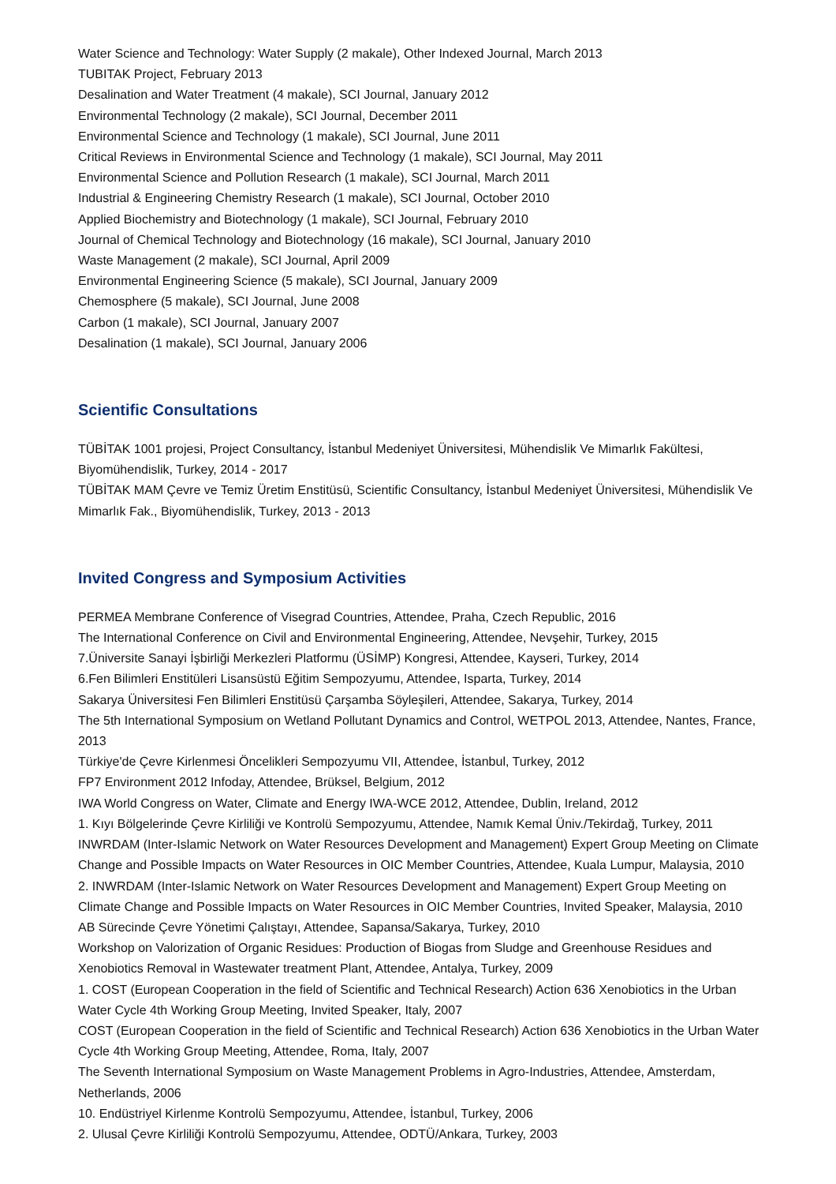Water Science and Technology: Water Supply (2 makale), Other Indexed Journal, March 2013
TUBITAK Project, February 2013
Desalination and Water Treatment (4 makale), SCI Journal, January 2012
Environmental Technology (2 makale), SCI Journal, December 2011
Environmental Science and Technology (1 makale), SCI Journal, June 2011
Critical Reviews in Environmental Science and Technology (1 makale), SCI Journal, May 2011
Environmental Science and Pollution Research (1 makale), SCI Journal, March 2011
Industrial & Engineering Chemistry Research (1 makale), SCI Journal, October 2010
Applied Biochemistry and Biotechnology (1 makale), SCI Journal, February 2010
Journal of Chemical Technology and Biotechnology (16 makale), SCI Journal, January 2010
Waste Management (2 makale), SCI Journal, April 2009
Environmental Engineering Science (5 makale), SCI Journal, January 2009
Chemosphere (5 makale), SCI Journal, June 2008
Carbon (1 makale), SCI Journal, January 2007
Desalination (1 makale), SCI Journal, January 2006
Scientific Consultations
TÜBİTAK 1001 projesi, Project Consultancy, İstanbul Medeniyet Üniversitesi, Mühendislik Ve Mimarlık Fakültesi, Biyomühendislik, Turkey, 2014 - 2017
TÜBİTAK MAM Çevre ve Temiz Üretim Enstitüsü, Scientific Consultancy, İstanbul Medeniyet Üniversitesi, Mühendislik Ve Mimarlık Fak., Biyomühendislik, Turkey, 2013 - 2013
Invited Congress and Symposium Activities
PERMEA Membrane Conference of Visegrad Countries, Attendee, Praha, Czech Republic, 2016
The International Conference on Civil and Environmental Engineering, Attendee, Nevşehir, Turkey, 2015
7.Üniversite Sanayi İşbirliği Merkezleri Platformu (ÜSİMP) Kongresi, Attendee, Kayseri, Turkey, 2014
6.Fen Bilimleri Enstitüleri Lisansüstü Eğitim Sempozyumu, Attendee, Isparta, Turkey, 2014
Sakarya Üniversitesi Fen Bilimleri Enstitüsü Çarşamba Söyleşileri, Attendee, Sakarya, Turkey, 2014
The 5th International Symposium on Wetland Pollutant Dynamics and Control, WETPOL 2013, Attendee, Nantes, France, 2013
Türkiye'de Çevre Kirlenmesi Öncelikleri Sempozyumu VII, Attendee, İstanbul, Turkey, 2012
FP7 Environment 2012 Infoday, Attendee, Brüksel, Belgium, 2012
IWA World Congress on Water, Climate and Energy IWA-WCE 2012, Attendee, Dublin, Ireland, 2012
1. Kıyı Bölgelerinde Çevre Kirliliği ve Kontrolü Sempozyumu, Attendee, Namık Kemal Üniv./Tekirdağ, Turkey, 2011
INWRDAM (Inter-Islamic Network on Water Resources Development and Management) Expert Group Meeting on Climate Change and Possible Impacts on Water Resources in OIC Member Countries, Attendee, Kuala Lumpur, Malaysia, 2010
2. INWRDAM (Inter-Islamic Network on Water Resources Development and Management) Expert Group Meeting on Climate Change and Possible Impacts on Water Resources in OIC Member Countries, Invited Speaker, Malaysia, 2010
AB Sürecinde Çevre Yönetimi Çalıştayı, Attendee, Sapansa/Sakarya, Turkey, 2010
Workshop on Valorization of Organic Residues: Production of Biogas from Sludge and Greenhouse Residues and Xenobiotics Removal in Wastewater treatment Plant, Attendee, Antalya, Turkey, 2009
1. COST (European Cooperation in the field of Scientific and Technical Research) Action 636 Xenobiotics in the Urban Water Cycle 4th Working Group Meeting, Invited Speaker, Italy, 2007
COST (European Cooperation in the field of Scientific and Technical Research) Action 636 Xenobiotics in the Urban Water Cycle 4th Working Group Meeting, Attendee, Roma, Italy, 2007
The Seventh International Symposium on Waste Management Problems in Agro-Industries, Attendee, Amsterdam, Netherlands, 2006
10. Endüstriyel Kirlenme Kontrolü Sempozyumu, Attendee, İstanbul, Turkey, 2006
2. Ulusal Çevre Kirliliği Kontrolü Sempozyumu, Attendee, ODTÜ/Ankara, Turkey, 2003